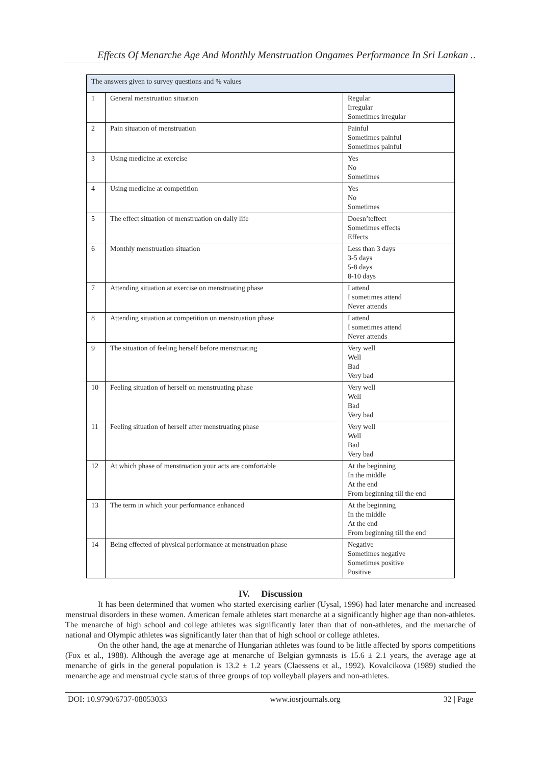Effects Of Menarche Age And Monthly Menstruation Ongames Performance In Sri Lankan ..
| The answers given to survey questions and % values | | |
| --- | --- | --- |
| 1 | General menstruation situation | Regular Irregular Sometimes irregular |
| 2 | Pain situation of menstruation | Painful Sometimes painful Sometimes painful |
| 3 | Using medicine at exercise | Yes No Sometimes |
| 4 | Using medicine at competition | Yes No Sometimes |
| 5 | The effect situation of menstruation on daily life | Doesn’teffect Sometimes effects Effects |
| 6 | Monthly menstruation situation | Less than 3 days 3-5 days 5-8 days 8-10 days |
| 7 | Attending situation at exercise on menstruating phase | I attend I sometimes attend Never attends |
| 8 | Attending situation at competition on menstruation phase | I attend I sometimes attend Never attends |
| 9 | The situation of feeling herself before menstruating | Very well Well Bad Very bad |
| 10 | Feeling situation of herself on menstruating phase | Very well Well Bad Very bad |
| 11 | Feeling situation of herself after menstruating phase | Very well Well Bad Very bad |
| 12 | At which phase of menstruation your acts are comfortable | At the beginning In the middle At the end From beginning till the end |
| 13 | The term in which your performance enhanced | At the beginning In the middle At the end From beginning till the end |
| 14 | Being effected of physical performance at menstruation phase | Negative Sometimes negative Sometimes positive Positive |
IV. Discussion
It has been determined that women who started exercising earlier (Uysal, 1996) had later menarche and increased menstrual disorders in these women. American female athletes start menarche at a significantly higher age than non-athletes. The menarche of high school and college athletes was significantly later than that of non-athletes, and the menarche of national and Olympic athletes was significantly later than that of high school or college athletes.
On the other hand, the age at menarche of Hungarian athletes was found to be little affected by sports competitions (Fox et al., 1988). Although the average age at menarche of Belgian gymnasts is 15.6 ± 2.1 years, the average age at menarche of girls in the general population is 13.2 ± 1.2 years (Claessens et al., 1992). Kovalcikova (1989) studied the menarche age and menstrual cycle status of three groups of top volleyball players and non-athletes.
DOI: 10.9790/6737-08053033 www.iosrjournals.org 32 | Page